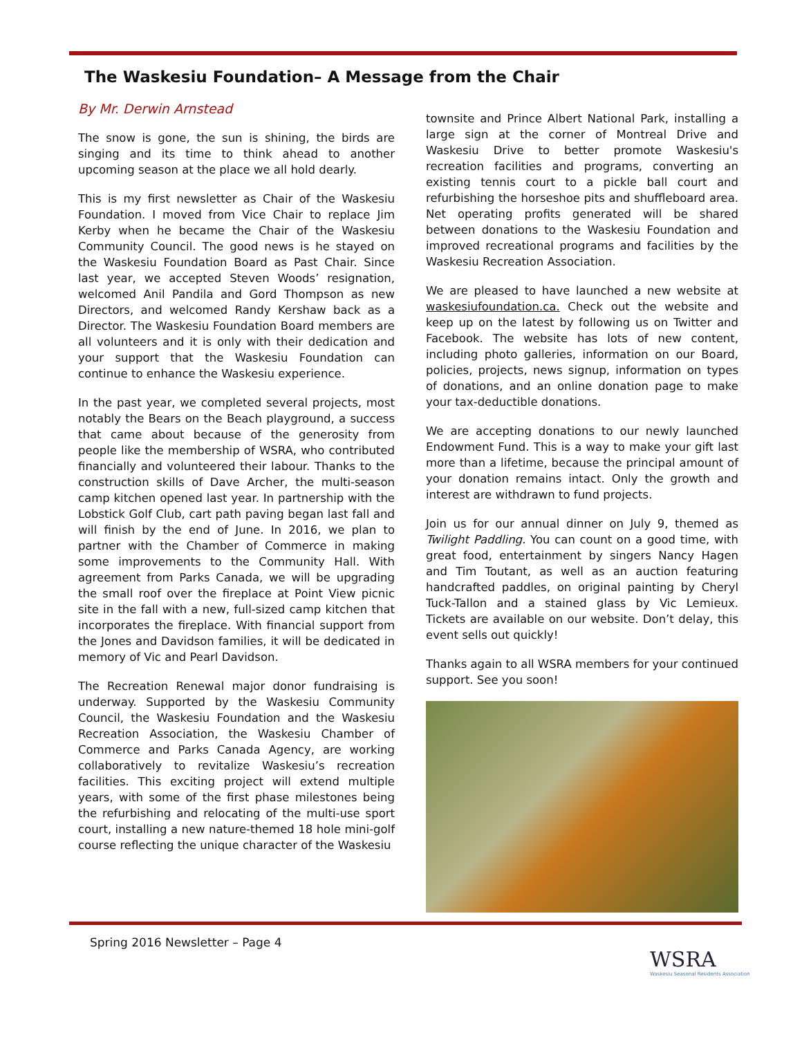The Waskesiu Foundation– A Message from the Chair
By Mr. Derwin Arnstead
The snow is gone, the sun is shining, the birds are singing and its time to think ahead to another upcoming season at the place we all hold dearly.
This is my first newsletter as Chair of the Waskesiu Foundation. I moved from Vice Chair to replace Jim Kerby when he became the Chair of the Waskesiu Community Council. The good news is he stayed on the Waskesiu Foundation Board as Past Chair. Since last year, we accepted Steven Woods’ resignation, welcomed Anil Pandila and Gord Thompson as new Directors, and welcomed Randy Kershaw back as a Director. The Waskesiu Foundation Board members are all volunteers and it is only with their dedication and your support that the Waskesiu Foundation can continue to enhance the Waskesiu experience.
In the past year, we completed several projects, most notably the Bears on the Beach playground, a success that came about because of the generosity from people like the membership of WSRA, who contributed financially and volunteered their labour. Thanks to the construction skills of Dave Archer, the multi-season camp kitchen opened last year. In partnership with the Lobstick Golf Club, cart path paving began last fall and will finish by the end of June. In 2016, we plan to partner with the Chamber of Commerce in making some improvements to the Community Hall. With agreement from Parks Canada, we will be upgrading the small roof over the fireplace at Point View picnic site in the fall with a new, full-sized camp kitchen that incorporates the fireplace. With financial support from the Jones and Davidson families, it will be dedicated in memory of Vic and Pearl Davidson.
The Recreation Renewal major donor fundraising is underway. Supported by the Waskesiu Community Council, the Waskesiu Foundation and the Waskesiu Recreation Association, the Waskesiu Chamber of Commerce and Parks Canada Agency, are working collaboratively to revitalize Waskesiu’s recreation facilities. This exciting project will extend multiple years, with some of the first phase milestones being the refurbishing and relocating of the multi-use sport court, installing a new nature-themed 18 hole mini-golf course reflecting the unique character of the Waskesiu
townsite and Prince Albert National Park, installing a large sign at the corner of Montreal Drive and Waskesiu Drive to better promote Waskesiu's recreation facilities and programs, converting an existing tennis court to a pickle ball court and refurbishing the horseshoe pits and shuffleboard area. Net operating profits generated will be shared between donations to the Waskesiu Foundation and improved recreational programs and facilities by the Waskesiu Recreation Association.
We are pleased to have launched a new website at waskesiufoundation.ca. Check out the website and keep up on the latest by following us on Twitter and Facebook. The website has lots of new content, including photo galleries, information on our Board, policies, projects, news signup, information on types of donations, and an online donation page to make your tax-deductible donations.
We are accepting donations to our newly launched Endowment Fund. This is a way to make your gift last more than a lifetime, because the principal amount of your donation remains intact. Only the growth and interest are withdrawn to fund projects.
Join us for our annual dinner on July 9, themed as Twilight Paddling. You can count on a good time, with great food, entertainment by singers Nancy Hagen and Tim Toutant, as well as an auction featuring handcrafted paddles, on original painting by Cheryl Tuck-Tallon and a stained glass by Vic Lemieux. Tickets are available on our website. Don’t delay, this event sells out quickly!
Thanks again to all WSRA members for your continued support. See you soon!
Spring 2016 Newsletter – Page 4
WSRA
Waskesiu Seasonal Residents Association